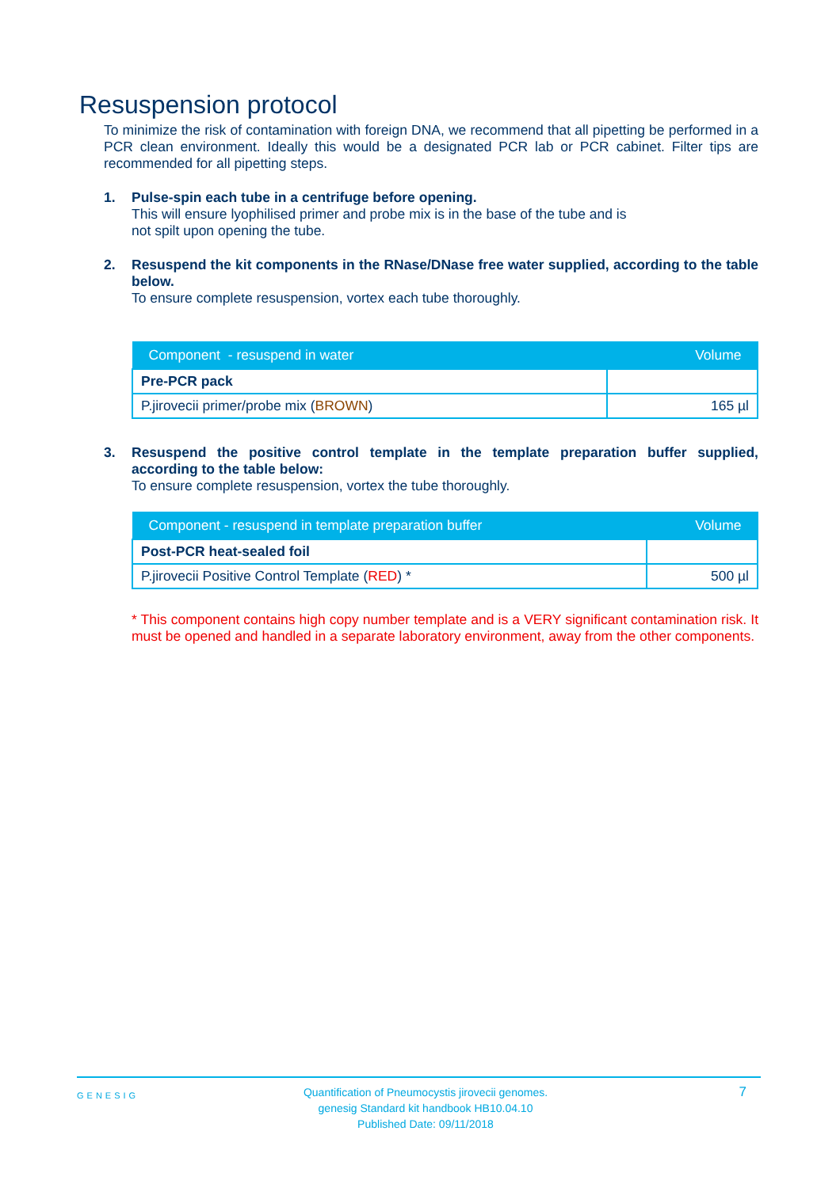Resuspension protocol
To minimize the risk of contamination with foreign DNA, we recommend that all pipetting be performed in a PCR clean environment. Ideally this would be a designated PCR lab or PCR cabinet. Filter tips are recommended for all pipetting steps.
1. Pulse-spin each tube in a centrifuge before opening.
This will ensure lyophilised primer and probe mix is in the base of the tube and is
not spilt upon opening the tube.
2. Resuspend the kit components in the RNase/DNase free water supplied, according to the table below.
To ensure complete resuspension, vortex each tube thoroughly.
| Component - resuspend in water | Volume |
| --- | --- |
| Pre-PCR pack | |
| P.jirovecii primer/probe mix ( BROWN ) | 165 µl |
3. Resuspend the positive control template in the template preparation buffer supplied, according to the table below:
To ensure complete resuspension, vortex the tube thoroughly.
| Component - resuspend in template preparation buffer | Volume |
| --- | --- |
| Post-PCR heat-sealed foil | |
| P.jirovecii Positive Control Template ( RED ) * | 500 µl |
* This component contains high copy number template and is a VERY significant contamination risk. It must be opened and handled in a separate laboratory environment, away from the other components.
GENESIG
Quantification of Pneumocystis jirovecii genomes.
genesig Standard kit handbook HB10.04.10
Published Date: 09/11/2018
7